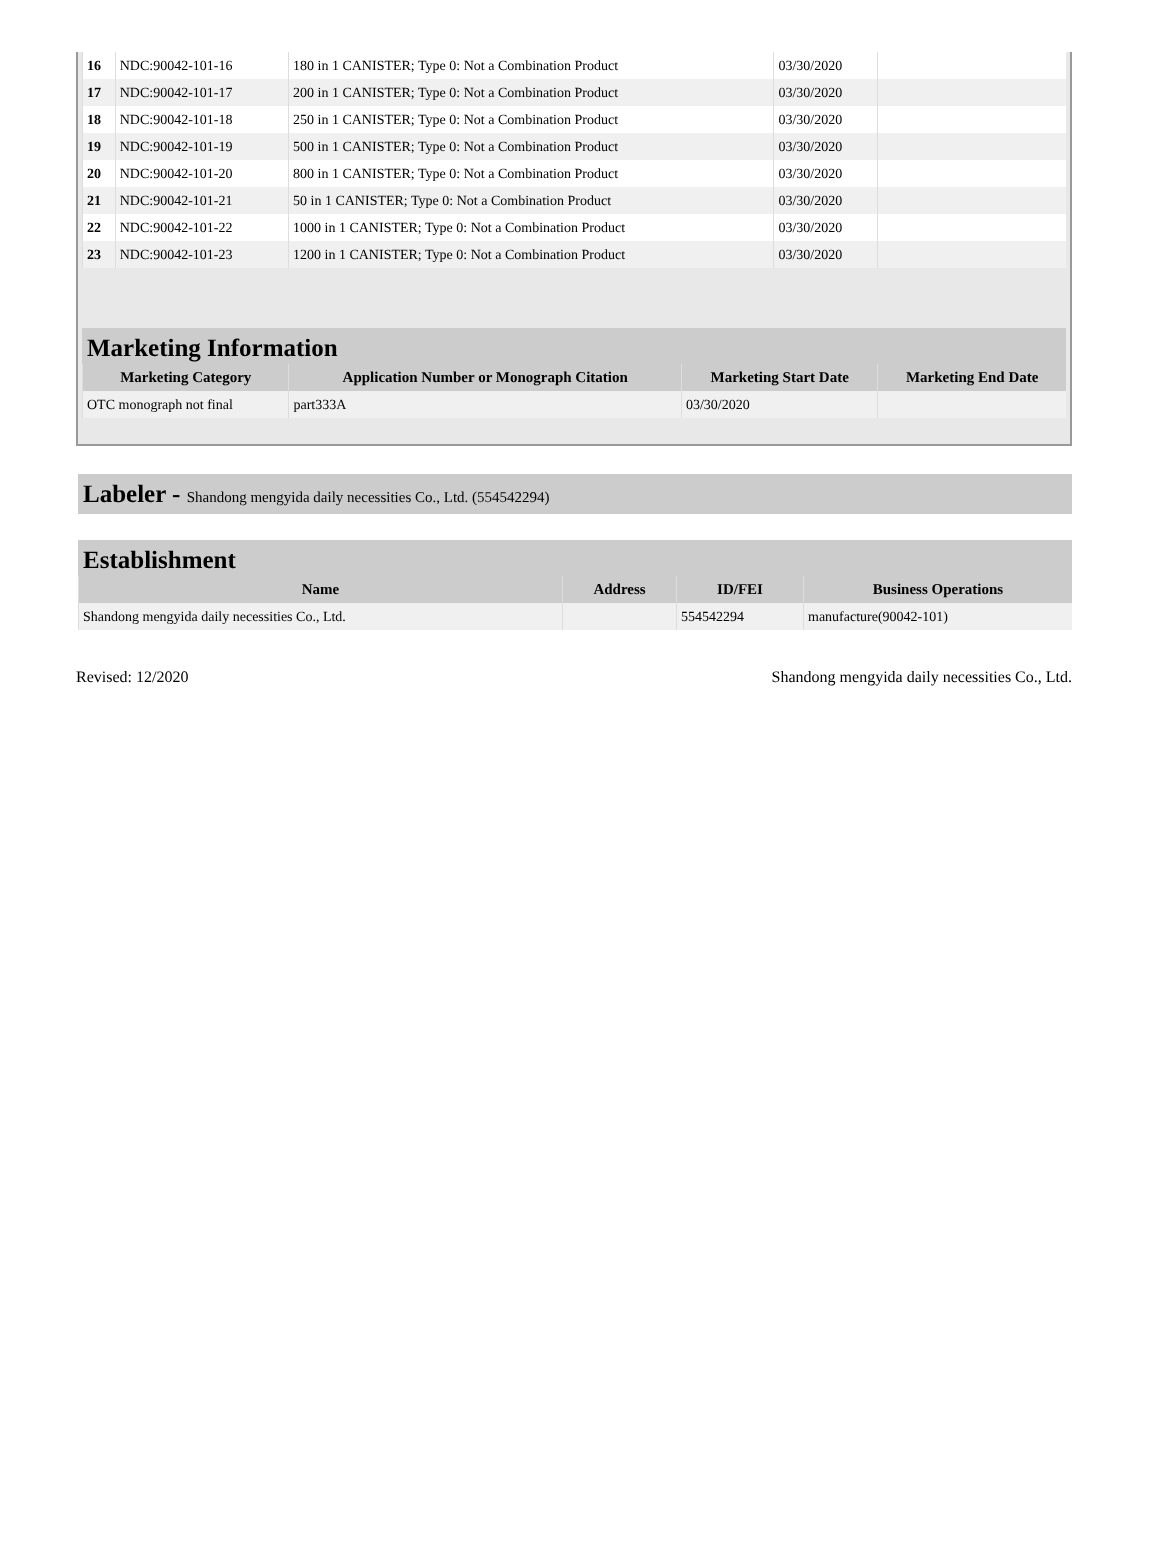| 16 | NDC:90042-101-16 | 180 in 1 CANISTER; Type 0: Not a Combination Product | 03/30/2020 | |
| 17 | NDC:90042-101-17 | 200 in 1 CANISTER; Type 0: Not a Combination Product | 03/30/2020 | |
| 18 | NDC:90042-101-18 | 250 in 1 CANISTER; Type 0: Not a Combination Product | 03/30/2020 | |
| 19 | NDC:90042-101-19 | 500 in 1 CANISTER; Type 0: Not a Combination Product | 03/30/2020 | |
| 20 | NDC:90042-101-20 | 800 in 1 CANISTER; Type 0: Not a Combination Product | 03/30/2020 | |
| 21 | NDC:90042-101-21 | 50 in 1 CANISTER; Type 0: Not a Combination Product | 03/30/2020 | |
| 22 | NDC:90042-101-22 | 1000 in 1 CANISTER; Type 0: Not a Combination Product | 03/30/2020 | |
| 23 | NDC:90042-101-23 | 1200 in 1 CANISTER; Type 0: Not a Combination Product | 03/30/2020 | |
Marketing Information
| Marketing Category | Application Number or Monograph Citation | Marketing Start Date | Marketing End Date |
| --- | --- | --- | --- |
| OTC monograph not final | part333A | 03/30/2020 | |
Labeler - Shandong mengyida daily necessities Co., Ltd. (554542294)
Establishment
| Name | Address | ID/FEI | Business Operations |
| --- | --- | --- | --- |
| Shandong mengyida daily necessities Co., Ltd. | | 554542294 | manufacture(90042-101) |
Revised: 12/2020 Shandong mengyida daily necessities Co., Ltd.